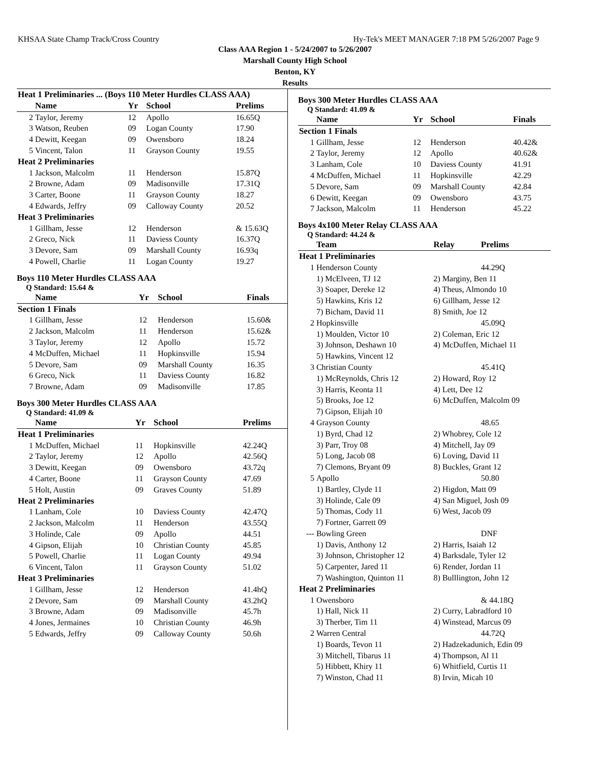KHSAA State Champ Track/Cross Country Hy-Tek's MEET MANAGER 7:18 PM 5/26/2007 Page 9
Class AAA Region 1 - 5/24/2007 to 5/26/2007
Marshall County High School
Benton, KY
Results
| Heat 1 Preliminaries ... (Boys 110 Meter Hurdles CLASS AAA) | | | | |
| | Name | Yr | School | Prelims |
| 2 | Taylor, Jeremy | 12 | Apollo | 16.65Q |
| 3 | Watson, Reuben | 09 | Logan County | 17.90 |
| 4 | Dewitt, Keegan | 09 | Owensboro | 18.24 |
| 5 | Vincent, Talon | 11 | Grayson County | 19.55 |
| Heat 2 Preliminaries | | | | |
| 1 | Jackson, Malcolm | 11 | Henderson | 15.87Q |
| 2 | Browne, Adam | 09 | Madisonville | 17.31Q |
| 3 | Carter, Boone | 11 | Grayson County | 18.27 |
| 4 | Edwards, Jeffry | 09 | Calloway County | 20.52 |
| Heat 3 Preliminaries | | | | |
| 1 | Gillham, Jesse | 12 | Henderson | & 15.63Q |
| 2 | Greco, Nick | 11 | Daviess County | 16.37Q |
| 3 | Devore, Sam | 09 | Marshall County | 16.93q |
| 4 | Powell, Charlie | 11 | Logan County | 19.27 |
Boys 110 Meter Hurdles CLASS AAA
Q Standard: 15.64 &
| | Name | Yr | School | Finals |
| --- | --- | --- | --- | --- |
| Section 1 Finals | | | | |
| 1 | Gillham, Jesse | 12 | Henderson | 15.60& |
| 2 | Jackson, Malcolm | 11 | Henderson | 15.62& |
| 3 | Taylor, Jeremy | 12 | Apollo | 15.72 |
| 4 | McDuffen, Michael | 11 | Hopkinsville | 15.94 |
| 5 | Devore, Sam | 09 | Marshall County | 16.35 |
| 6 | Greco, Nick | 11 | Daviess County | 16.82 |
| 7 | Browne, Adam | 09 | Madisonville | 17.85 |
Boys 300 Meter Hurdles CLASS AAA
Q Standard: 41.09 &
| | Name | Yr | School | Prelims |
| --- | --- | --- | --- | --- |
| Heat 1 Preliminaries | | | | |
| 1 | McDuffen, Michael | 11 | Hopkinsville | 42.24Q |
| 2 | Taylor, Jeremy | 12 | Apollo | 42.56Q |
| 3 | Dewitt, Keegan | 09 | Owensboro | 43.72q |
| 4 | Carter, Boone | 11 | Grayson County | 47.69 |
| 5 | Holt, Austin | 09 | Graves County | 51.89 |
| Heat 2 Preliminaries | | | | |
| 1 | Lanham, Cole | 10 | Daviess County | 42.47Q |
| 2 | Jackson, Malcolm | 11 | Henderson | 43.55Q |
| 3 | Holinde, Cale | 09 | Apollo | 44.51 |
| 4 | Gipson, Elijah | 10 | Christian County | 45.85 |
| 5 | Powell, Charlie | 11 | Logan County | 49.94 |
| 6 | Vincent, Talon | 11 | Grayson County | 51.02 |
| Heat 3 Preliminaries | | | | |
| 1 | Gillham, Jesse | 12 | Henderson | 41.4hQ |
| 2 | Devore, Sam | 09 | Marshall County | 43.2hQ |
| 3 | Browne, Adam | 09 | Madisonville | 45.7h |
| 4 | Jones, Jermaines | 10 | Christian County | 46.9h |
| 5 | Edwards, Jeffry | 09 | Calloway County | 50.6h |
Boys 300 Meter Hurdles CLASS AAA
Q Standard: 41.09 &
| | Name | Yr | School | Finals |
| --- | --- | --- | --- | --- |
| Section 1 Finals | | | | |
| 1 | Gillham, Jesse | 12 | Henderson | 40.42& |
| 2 | Taylor, Jeremy | 12 | Apollo | 40.62& |
| 3 | Lanham, Cole | 10 | Daviess County | 41.91 |
| 4 | McDuffen, Michael | 11 | Hopkinsville | 42.29 |
| 5 | Devore, Sam | 09 | Marshall County | 42.84 |
| 6 | Dewitt, Keegan | 09 | Owensboro | 43.75 |
| 7 | Jackson, Malcolm | 11 | Henderson | 45.22 |
Boys 4x100 Meter Relay CLASS AAA
Q Standard: 44.24 &
| | Team | Relay | Prelims |
| --- | --- | --- | --- |
| Heat 1 Preliminaries | | | |
| 1 | Henderson County | | 44.29Q |
| | 1) McElveen, TJ 12 | 2) Marginy, Ben 11 | |
| | 3) Soaper, Dereke 12 | 4) Theus, Almondo 10 | |
| | 5) Hawkins, Kris 12 | 6) Gillham, Jesse 12 | |
| | 7) Bicham, David 11 | 8) Smith, Joe 12 | |
| 2 | Hopkinsville | | 45.09Q |
| | 1) Moulden, Victor 10 | 2) Coleman, Eric 12 | |
| | 3) Johnson, Deshawn 10 | 4) McDuffen, Michael 11 | |
| | 5) Hawkins, Vincent 12 | | |
| 3 | Christian County | | 45.41Q |
| | 1) McReynolds, Chris 12 | 2) Howard, Roy 12 | |
| | 3) Harris, Keonta 11 | 4) Lett, Dee 12 | |
| | 5) Brooks, Joe 12 | 6) McDuffen, Malcolm 09 | |
| | 7) Gipson, Elijah 10 | | |
| 4 | Grayson County | | 48.65 |
| | 1) Byrd, Chad 12 | 2) Whobrey, Cole 12 | |
| | 3) Parr, Troy 08 | 4) Mitchell, Jay 09 | |
| | 5) Long, Jacob 08 | 6) Loving, David 11 | |
| | 7) Clemons, Bryant 09 | 8) Buckles, Grant 12 | |
| 5 | Apollo | | 50.80 |
| | 1) Bartley, Clyde 11 | 2) Higdon, Matt 09 | |
| | 3) Holinde, Cale 09 | 4) San Miguel, Josh 09 | |
| | 5) Thomas, Cody 11 | 6) West, Jacob 09 | |
| | 7) Fortner, Garrett 09 | | |
| --- | Bowling Green | | DNF |
| | 1) Davis, Anthony 12 | 2) Harris, Isaiah 12 | |
| | 3) Johnson, Christopher 12 | 4) Barksdale, Tyler 12 | |
| | 5) Carpenter, Jared 11 | 6) Render, Jordan 11 | |
| | 7) Washington, Quinton 11 | 8) Bulllington, John 12 | |
| Heat 2 Preliminaries | | | |
| 1 | Owensboro | | & 44.18Q |
| | 1) Hall, Nick 11 | 2) Curry, Labradford 10 | |
| | 3) Therber, Tim 11 | 4) Winstead, Marcus 09 | |
| 2 | Warren Central | | 44.72Q |
| | 1) Boards, Tevon 11 | 2) Hadzekadunich, Edin 09 | |
| | 3) Mitchell, Tibarus 11 | 4) Thompson, Al 11 | |
| | 5) Hibbett, Khiry 11 | 6) Whitfield, Curtis 11 | |
| | 7) Winston, Chad 11 | 8) Irvin, Micah 10 | |